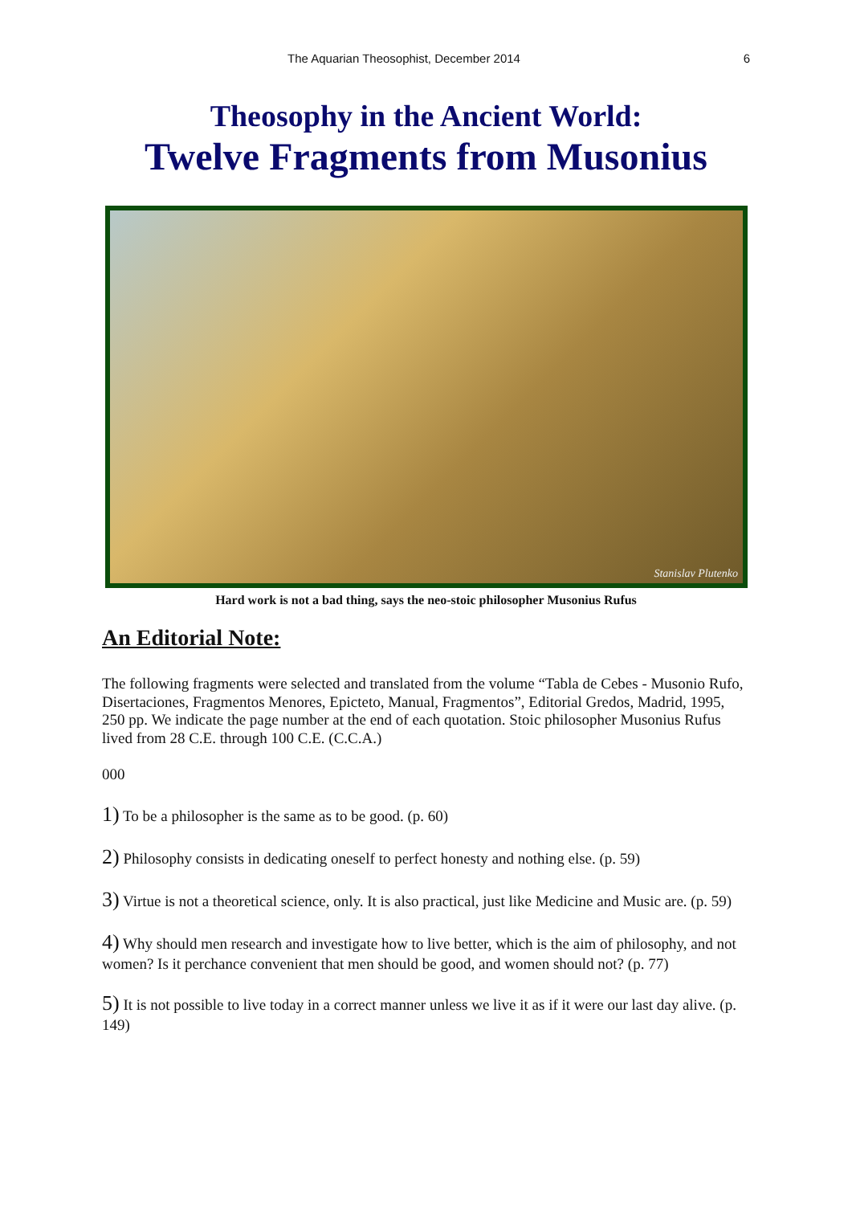The Aquarian Theosophist, December 2014 6
Theosophy in the Ancient World:
Twelve Fragments from Musonius
Stanislav Plutenko
Hard work is not a bad thing, says the neo-stoic philosopher Musonius Rufus
An Editorial Note:
The following fragments were selected and translated from the volume “Tabla de Cebes - Musonio Rufo, Disertaciones, Fragmentos Menores, Epicteto, Manual, Fragmentos”, Editorial Gredos, Madrid, 1995, 250 pp. We indicate the page number at the end of each quotation. Stoic philosopher Musonius Rufus lived from 28 C.E. through 100 C.E. (C.C.A.)
000
1) To be a philosopher is the same as to be good. (p. 60)
2) Philosophy consists in dedicating oneself to perfect honesty and nothing else. (p. 59)
3) Virtue is not a theoretical science, only. It is also practical, just like Medicine and Music are. (p. 59)
4) Why should men research and investigate how to live better, which is the aim of philosophy, and not women? Is it perchance convenient that men should be good, and women should not? (p. 77)
5) It is not possible to live today in a correct manner unless we live it as if it were our last day alive. (p. 149)